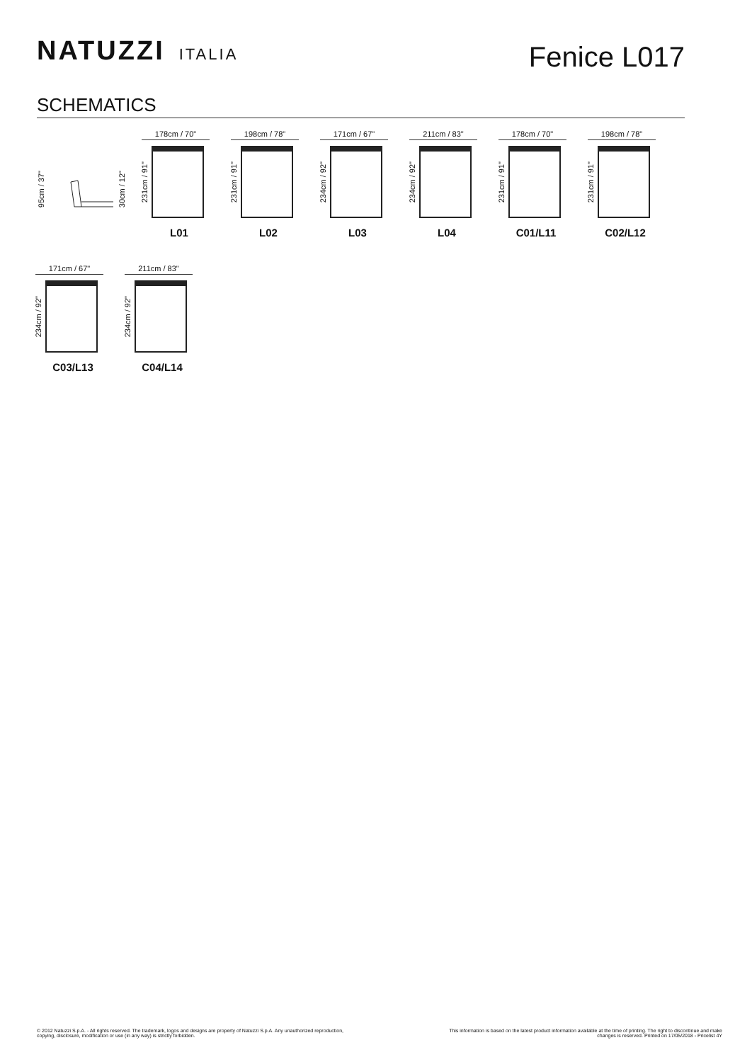NATUZZI ITALIA
Fenice L017
SCHEMATICS
95cm / 37" 30cm / 12"
178cm / 70"
231cm / 91"
L01
198cm / 78"
231cm / 91"
L02
171cm / 67"
234cm / 92"
L03
211cm / 83"
234cm / 92"
L04
178cm / 70"
231cm / 91"
C01/L11
198cm / 78"
231cm / 91"
C02/L12
171cm / 67"
234cm / 92"
C03/L13
211cm / 83"
234cm / 92"
C04/L14
© 2012 Natuzzi S.p.A. - All rights reserved. The trademark, logos and designs are property of Natuzzi S.p.A. Any unauthorized reproduction,
copying, disclosure, modification or use (in any way) is strictly forbidden.
This information is based on the latest product information available at the time of printing. The right to discontinue and make
changes is reserved. Printed on 17/05/2018 - Pricelist 4Y